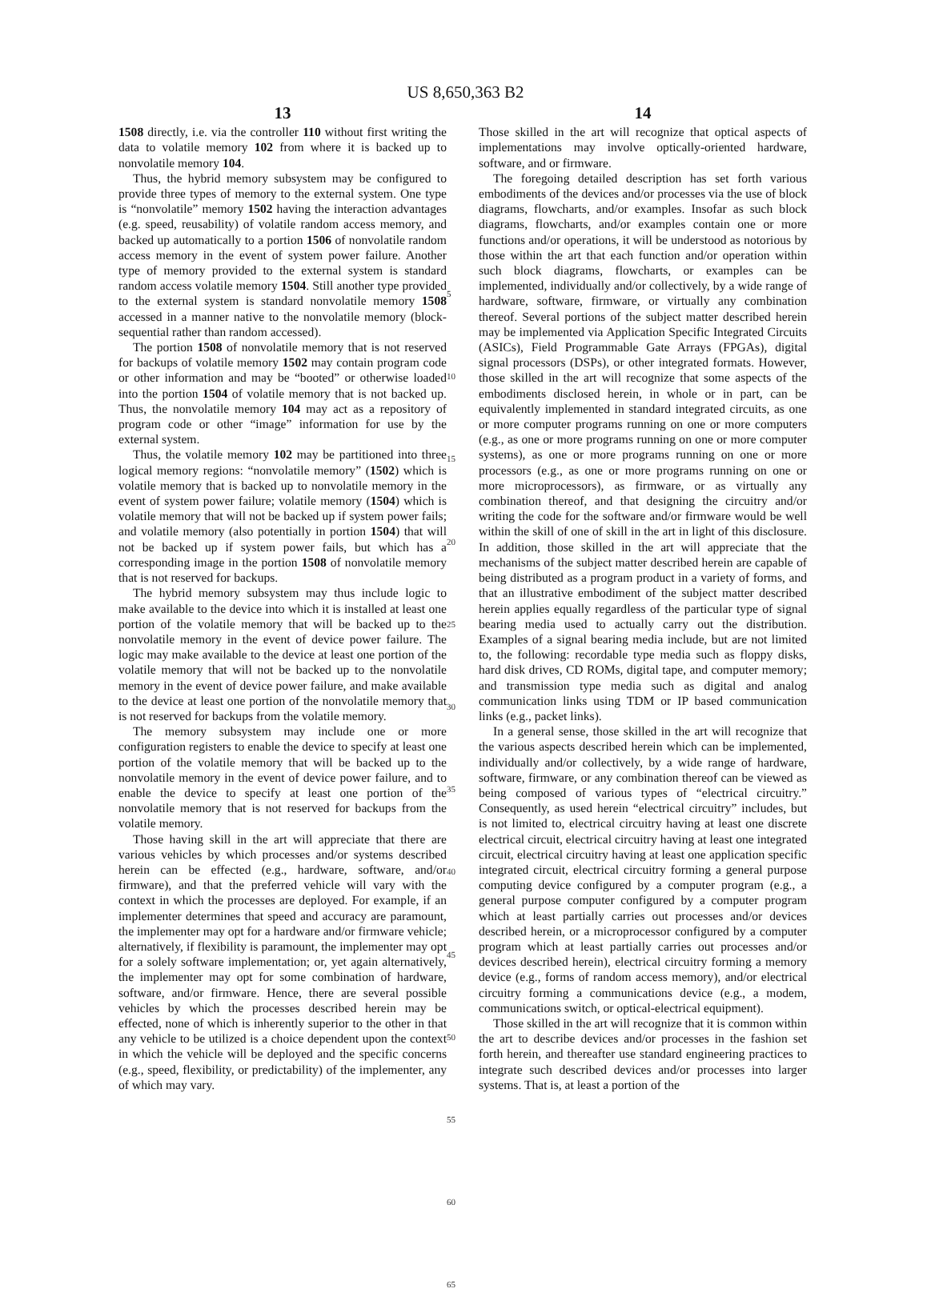US 8,650,363 B2
13
1508 directly, i.e. via the controller 110 without first writing the data to volatile memory 102 from where it is backed up to nonvolatile memory 104.
Thus, the hybrid memory subsystem may be configured to provide three types of memory to the external system. One type is “nonvolatile” memory 1502 having the interaction advantages (e.g. speed, reusability) of volatile random access memory, and backed up automatically to a portion 1506 of nonvolatile random access memory in the event of system power failure. Another type of memory provided to the external system is standard random access volatile memory 1504. Still another type provided to the external system is standard nonvolatile memory 1508 accessed in a manner native to the nonvolatile memory (block-sequential rather than random accessed).
The portion 1508 of nonvolatile memory that is not reserved for backups of volatile memory 1502 may contain program code or other information and may be “booted” or otherwise loaded into the portion 1504 of volatile memory that is not backed up. Thus, the nonvolatile memory 104 may act as a repository of program code or other “image” information for use by the external system.
Thus, the volatile memory 102 may be partitioned into three logical memory regions: “nonvolatile memory” (1502) which is volatile memory that is backed up to nonvolatile memory in the event of system power failure; volatile memory (1504) which is volatile memory that will not be backed up if system power fails; and volatile memory (also potentially in portion 1504) that will not be backed up if system power fails, but which has a corresponding image in the portion 1508 of nonvolatile memory that is not reserved for backups.
The hybrid memory subsystem may thus include logic to make available to the device into which it is installed at least one portion of the volatile memory that will be backed up to the nonvolatile memory in the event of device power failure. The logic may make available to the device at least one portion of the volatile memory that will not be backed up to the nonvolatile memory in the event of device power failure, and make available to the device at least one portion of the nonvolatile memory that is not reserved for backups from the volatile memory.
The memory subsystem may include one or more configuration registers to enable the device to specify at least one portion of the volatile memory that will be backed up to the nonvolatile memory in the event of device power failure, and to enable the device to specify at least one portion of the nonvolatile memory that is not reserved for backups from the volatile memory.
Those having skill in the art will appreciate that there are various vehicles by which processes and/or systems described herein can be effected (e.g., hardware, software, and/or firmware), and that the preferred vehicle will vary with the context in which the processes are deployed. For example, if an implementer determines that speed and accuracy are paramount, the implementer may opt for a hardware and/or firmware vehicle; alternatively, if flexibility is paramount, the implementer may opt for a solely software implementation; or, yet again alternatively, the implementer may opt for some combination of hardware, software, and/or firmware. Hence, there are several possible vehicles by which the processes described herein may be effected, none of which is inherently superior to the other in that any vehicle to be utilized is a choice dependent upon the context in which the vehicle will be deployed and the specific concerns (e.g., speed, flexibility, or predictability) of the implementer, any of which may vary.
5
10
15
20
25
30
35
40
45
50
55
60
65
14
Those skilled in the art will recognize that optical aspects of implementations may involve optically-oriented hardware, software, and or firmware.
The foregoing detailed description has set forth various embodiments of the devices and/or processes via the use of block diagrams, flowcharts, and/or examples. Insofar as such block diagrams, flowcharts, and/or examples contain one or more functions and/or operations, it will be understood as notorious by those within the art that each function and/or operation within such block diagrams, flowcharts, or examples can be implemented, individually and/or collectively, by a wide range of hardware, software, firmware, or virtually any combination thereof. Several portions of the subject matter described herein may be implemented via Application Specific Integrated Circuits (ASICs), Field Programmable Gate Arrays (FPGAs), digital signal processors (DSPs), or other integrated formats. However, those skilled in the art will recognize that some aspects of the embodiments disclosed herein, in whole or in part, can be equivalently implemented in standard integrated circuits, as one or more computer programs running on one or more computers (e.g., as one or more programs running on one or more computer systems), as one or more programs running on one or more processors (e.g., as one or more programs running on one or more microprocessors), as firmware, or as virtually any combination thereof, and that designing the circuitry and/or writing the code for the software and/or firmware would be well within the skill of one of skill in the art in light of this disclosure. In addition, those skilled in the art will appreciate that the mechanisms of the subject matter described herein are capable of being distributed as a program product in a variety of forms, and that an illustrative embodiment of the subject matter described herein applies equally regardless of the particular type of signal bearing media used to actually carry out the distribution. Examples of a signal bearing media include, but are not limited to, the following: recordable type media such as floppy disks, hard disk drives, CD ROMs, digital tape, and computer memory; and transmission type media such as digital and analog communication links using TDM or IP based communication links (e.g., packet links).
In a general sense, those skilled in the art will recognize that the various aspects described herein which can be implemented, individually and/or collectively, by a wide range of hardware, software, firmware, or any combination thereof can be viewed as being composed of various types of “electrical circuitry.” Consequently, as used herein “electrical circuitry” includes, but is not limited to, electrical circuitry having at least one discrete electrical circuit, electrical circuitry having at least one integrated circuit, electrical circuitry having at least one application specific integrated circuit, electrical circuitry forming a general purpose computing device configured by a computer program (e.g., a general purpose computer configured by a computer program which at least partially carries out processes and/or devices described herein, or a microprocessor configured by a computer program which at least partially carries out processes and/or devices described herein), electrical circuitry forming a memory device (e.g., forms of random access memory), and/or electrical circuitry forming a communications device (e.g., a modem, communications switch, or optical-electrical equipment).
Those skilled in the art will recognize that it is common within the art to describe devices and/or processes in the fashion set forth herein, and thereafter use standard engineering practices to integrate such described devices and/or processes into larger systems. That is, at least a portion of the